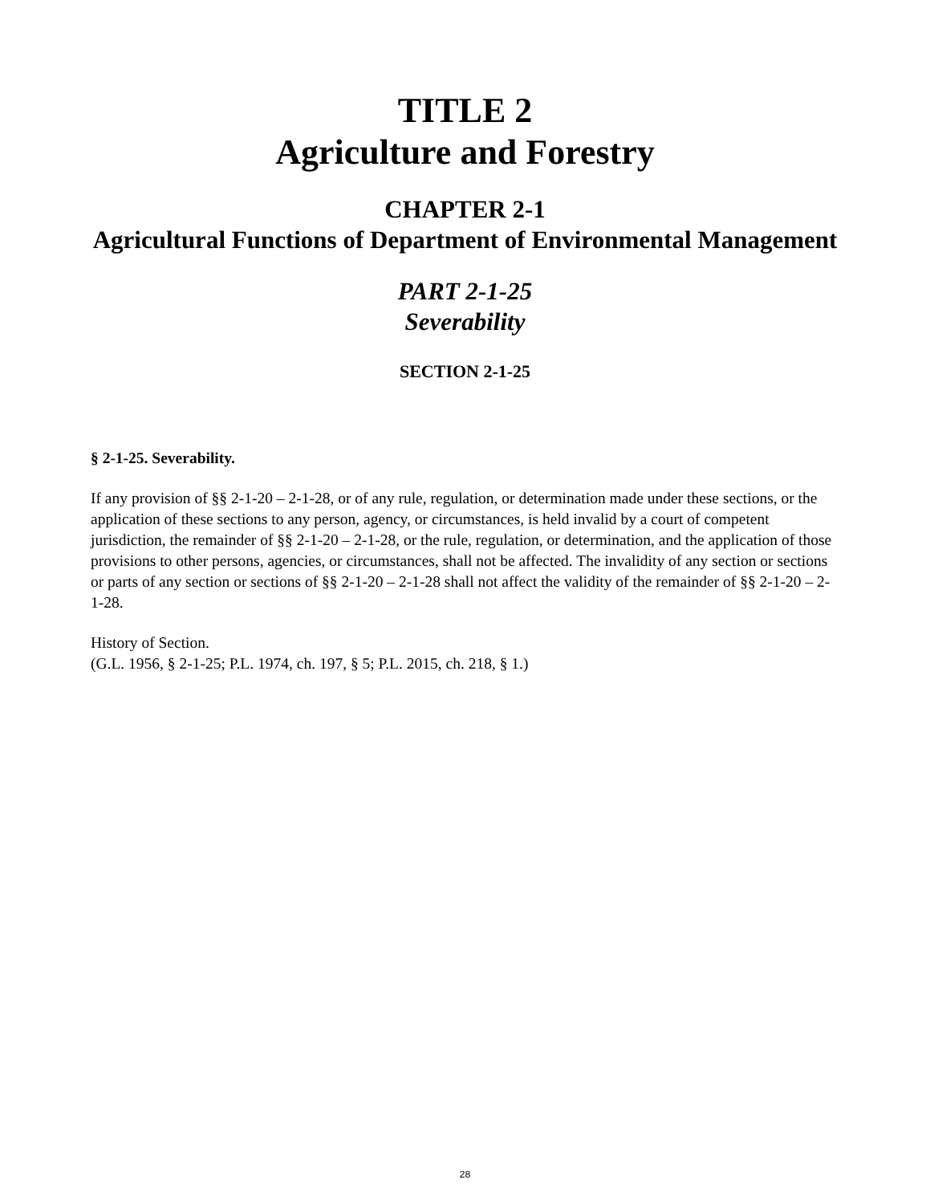TITLE 2
Agriculture and Forestry
CHAPTER 2-1
Agricultural Functions of Department of Environmental Management
PART 2-1-25
Severability
SECTION 2-1-25
§ 2-1-25. Severability.
If any provision of §§ 2-1-20 – 2-1-28, or of any rule, regulation, or determination made under these sections, or the application of these sections to any person, agency, or circumstances, is held invalid by a court of competent jurisdiction, the remainder of §§ 2-1-20 – 2-1-28, or the rule, regulation, or determination, and the application of those provisions to other persons, agencies, or circumstances, shall not be affected. The invalidity of any section or sections or parts of any section or sections of §§ 2-1-20 – 2-1-28 shall not affect the validity of the remainder of §§ 2-1-20 – 2-1-28.
History of Section.
(G.L. 1956, § 2-1-25; P.L. 1974, ch. 197, § 5; P.L. 2015, ch. 218, § 1.)
28